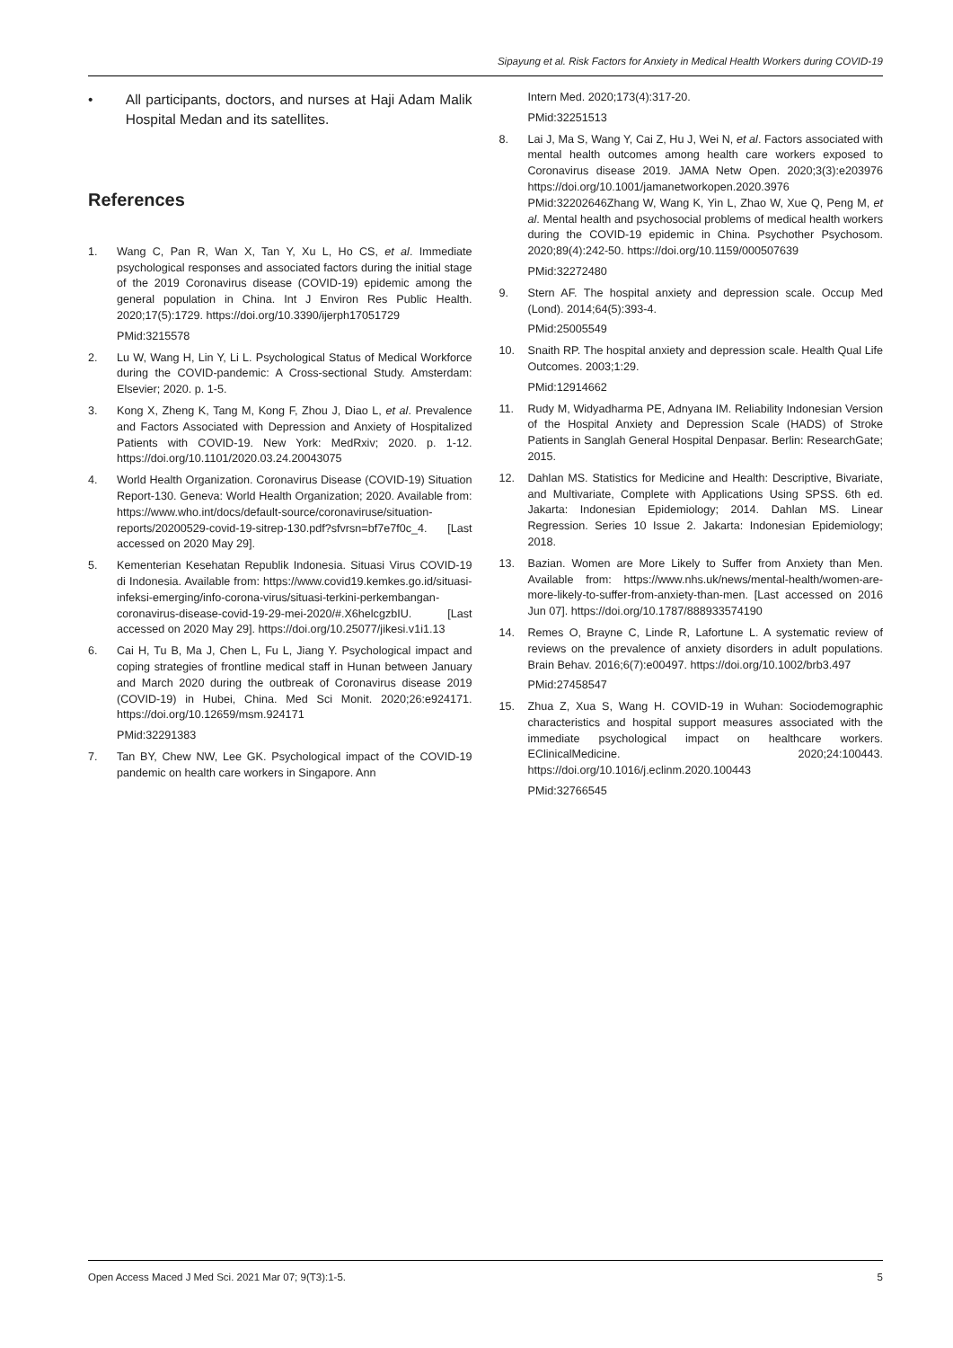Sipayung et al. Risk Factors for Anxiety in Medical Health Workers during COVID-19
• All participants, doctors, and nurses at Haji Adam Malik Hospital Medan and its satellites.
References
1. Wang C, Pan R, Wan X, Tan Y, Xu L, Ho CS, et al. Immediate psychological responses and associated factors during the initial stage of the 2019 Coronavirus disease (COVID-19) epidemic among the general population in China. Int J Environ Res Public Health. 2020;17(5):1729. https://doi.org/10.3390/ijerph17051729
PMid:3215578
2. Lu W, Wang H, Lin Y, Li L. Psychological Status of Medical Workforce during the COVID-pandemic: A Cross-sectional Study. Amsterdam: Elsevier; 2020. p. 1-5.
3. Kong X, Zheng K, Tang M, Kong F, Zhou J, Diao L, et al. Prevalence and Factors Associated with Depression and Anxiety of Hospitalized Patients with COVID-19. New York: MedRxiv; 2020. p. 1-12. https://doi.org/10.1101/2020.03.24.20043075
4. World Health Organization. Coronavirus Disease (COVID-19) Situation Report-130. Geneva: World Health Organization; 2020. Available from: https://www.who.int/docs/default-source/coronaviruse/situation-reports/20200529-covid-19-sitrep-130.pdf?sfvrsn=bf7e7f0c_4. [Last accessed on 2020 May 29].
5. Kementerian Kesehatan Republik Indonesia. Situasi Virus COVID-19 di Indonesia. Available from: https://www.covid19.kemkes.go.id/situasi-infeksi-emerging/info-corona-virus/situasi-terkini-perkembangan-coronavirus-disease-covid-19-29-mei-2020/#.X6helcgzbIU. [Last accessed on 2020 May 29]. https://doi.org/10.25077/jikesi.v1i1.13
6. Cai H, Tu B, Ma J, Chen L, Fu L, Jiang Y. Psychological impact and coping strategies of frontline medical staff in Hunan between January and March 2020 during the outbreak of Coronavirus disease 2019 (COVID-19) in Hubei, China. Med Sci Monit. 2020;26:e924171. https://doi.org/10.12659/msm.924171
PMid:32291383
7. Tan BY, Chew NW, Lee GK. Psychological impact of the COVID-19 pandemic on health care workers in Singapore. Ann
Intern Med. 2020;173(4):317-20.
PMid:32251513
8. Lai J, Ma S, Wang Y, Cai Z, Hu J, Wei N, et al. Factors associated with mental health outcomes among health care workers exposed to Coronavirus disease 2019. JAMA Netw Open. 2020;3(3):e203976 https://doi.org/10.1001/jamanetworkopen.2020.3976 PMid:32202646Zhang W, Wang K, Yin L, Zhao W, Xue Q, Peng M, et al. Mental health and psychosocial problems of medical health workers during the COVID-19 epidemic in China. Psychother Psychosom. 2020;89(4):242-50. https://doi.org/10.1159/000507639
PMid:32272480
9. Stern AF. The hospital anxiety and depression scale. Occup Med (Lond). 2014;64(5):393-4.
PMid:25005549
10. Snaith RP. The hospital anxiety and depression scale. Health Qual Life Outcomes. 2003;1:29.
PMid:12914662
11. Rudy M, Widyadharma PE, Adnyana IM. Reliability Indonesian Version of the Hospital Anxiety and Depression Scale (HADS) of Stroke Patients in Sanglah General Hospital Denpasar. Berlin: ResearchGate; 2015.
12. Dahlan MS. Statistics for Medicine and Health: Descriptive, Bivariate, and Multivariate, Complete with Applications Using SPSS. 6th ed. Jakarta: Indonesian Epidemiology; 2014. Dahlan MS. Linear Regression. Series 10 Issue 2. Jakarta: Indonesian Epidemiology; 2018.
13. Bazian. Women are More Likely to Suffer from Anxiety than Men. Available from: https://www.nhs.uk/news/mental-health/women-are-more-likely-to-suffer-from-anxiety-than-men. [Last accessed on 2016 Jun 07]. https://doi.org/10.1787/888933574190
14. Remes O, Brayne C, Linde R, Lafortune L. A systematic review of reviews on the prevalence of anxiety disorders in adult populations. Brain Behav. 2016;6(7):e00497. https://doi.org/10.1002/brb3.497
PMid:27458547
15. Zhua Z, Xua S, Wang H. COVID-19 in Wuhan: Sociodemographic characteristics and hospital support measures associated with the immediate psychological impact on healthcare workers. EClinicalMedicine. 2020;24:100443. https://doi.org/10.1016/j.eclinm.2020.100443
PMid:32766545
Open Access Maced J Med Sci. 2021 Mar 07; 9(T3):1-5. 5